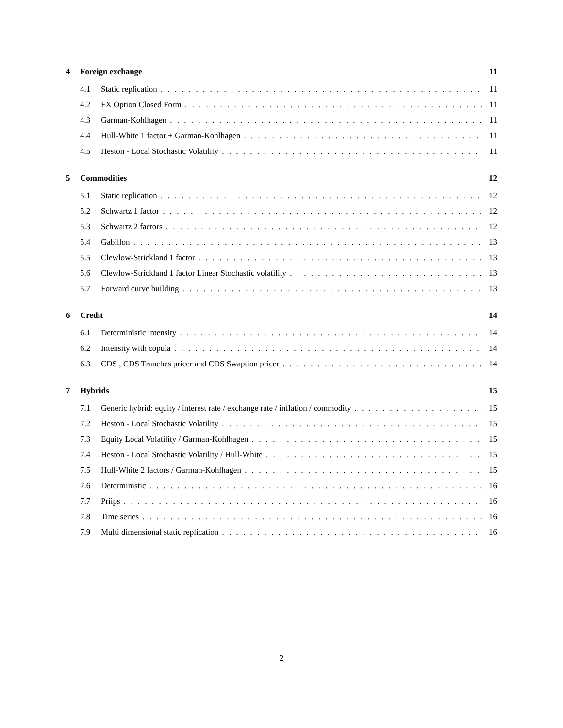4 Foreign exchange 11
4.1 Static replication 11
4.2 FX Option Closed Form 11
4.3 Garman-Kohlhagen 11
4.4 Hull-White 1 factor + Garman-Kohlhagen 11
4.5 Heston - Local Stochastic Volatility 11
5 Commodities 12
5.1 Static replication 12
5.2 Schwartz 1 factor 12
5.3 Schwartz 2 factors 12
5.4 Gabillon 13
5.5 Clewlow-Strickland 1 factor 13
5.6 Clewlow-Strickland 1 factor Linear Stochastic volatility 13
5.7 Forward curve building 13
6 Credit 14
6.1 Deterministic intensity 14
6.2 Intensity with copula 14
6.3 CDS , CDS Tranches pricer and CDS Swaption pricer 14
7 Hybrids 15
7.1 Generic hybrid: equity / interest rate / exchange rate / inflation / commodity 15
7.2 Heston - Local Stochastic Volatility 15
7.3 Equity Local Volatility / Garman-Kohlhagen 15
7.4 Heston - Local Stochastic Volatility / Hull-White 15
7.5 Hull-White 2 factors / Garman-Kohlhagen 15
7.6 Deterministic 16
7.7 Priips 16
7.8 Time series 16
7.9 Multi dimensional static replication 16
2